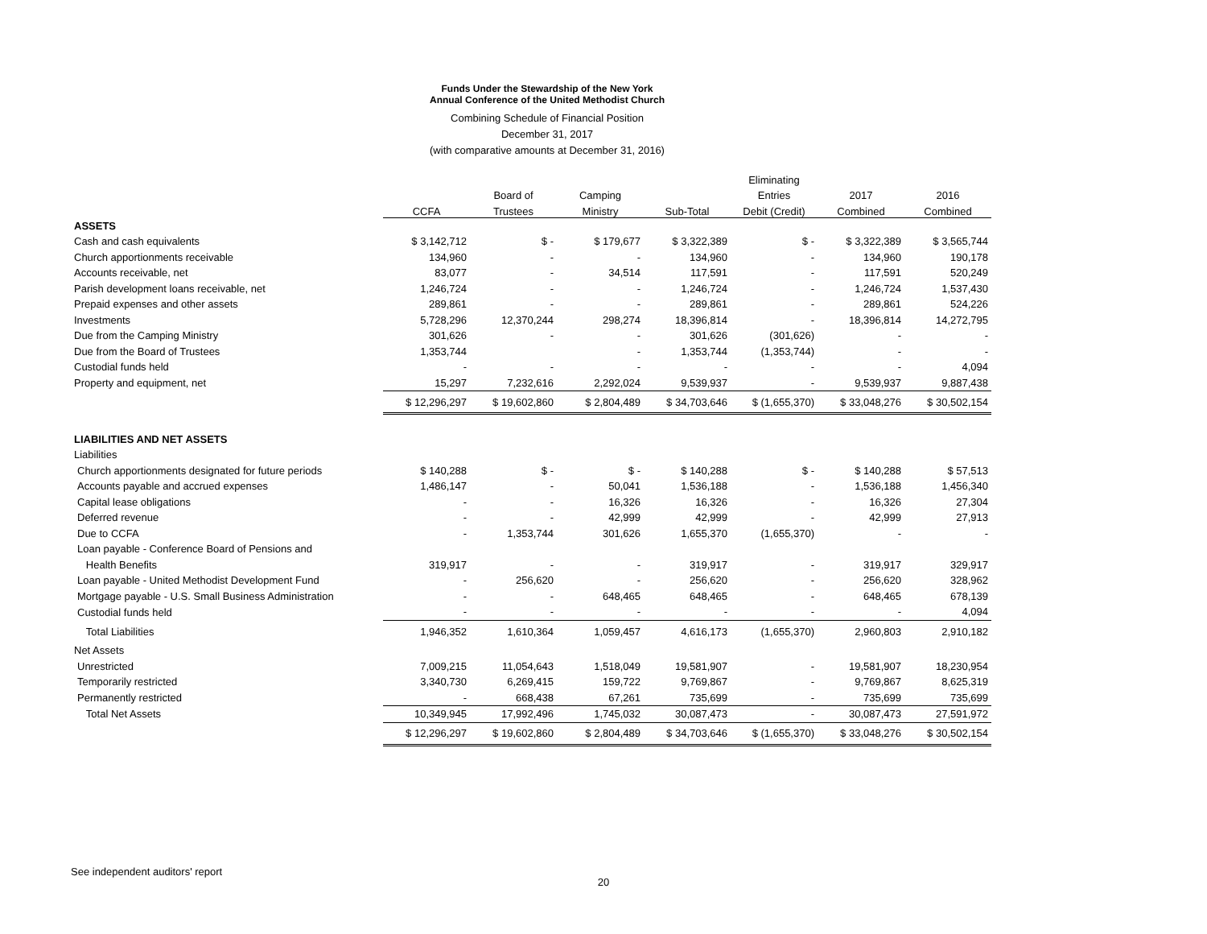Funds Under the Stewardship of the New York
Annual Conference of the United Methodist Church
Combining Schedule of Financial Position
December 31, 2017
(with comparative amounts at December 31, 2016)
| | | | | | Eliminating | | |
| --- | --- | --- | --- | --- | --- | --- | --- |
| | | Board of | Camping | | Entries | 2017 | 2016 |
| | CCFA | Trustees | Ministry | Sub-Total | Debit (Credit) | Combined | Combined |
| ASSETS | | | | | | | |
| Cash and cash equivalents | $ 3,142,712 | $ - | $ 179,677 | $ 3,322,389 | $ - | $ 3,322,389 | $ 3,565,744 |
| Church apportionments receivable | 134,960 | - | - | 134,960 | - | 134,960 | 190,178 |
| Accounts receivable, net | 83,077 | - | 34,514 | 117,591 | - | 117,591 | 520,249 |
| Parish development loans receivable, net | 1,246,724 | - | - | 1,246,724 | - | 1,246,724 | 1,537,430 |
| Prepaid expenses and other assets | 289,861 | - | - | 289,861 | - | 289,861 | 524,226 |
| Investments | 5,728,296 | 12,370,244 | 298,274 | 18,396,814 | - | 18,396,814 | 14,272,795 |
| Due from the Camping Ministry | 301,626 | - | - | 301,626 | (301,626) | - | - |
| Due from the Board of Trustees | 1,353,744 | | - | 1,353,744 | (1,353,744) | - | - |
| Custodial funds held | - | - | - | - | - | - | 4,094 |
| Property and equipment, net | 15,297 | 7,232,616 | 2,292,024 | 9,539,937 | - | 9,539,937 | 9,887,438 |
| | $ 12,296,297 | $ 19,602,860 | $ 2,804,489 | $ 34,703,646 | $ (1,655,370) | $ 33,048,276 | $ 30,502,154 |
| LIABILITIES AND NET ASSETS | | | | | | | |
| Liabilities | | | | | | | |
| Church apportionments designated for future periods | $ 140,288 | $ - | $ - | $ 140,288 | $ - | $ 140,288 | $ 57,513 |
| Accounts payable and accrued expenses | 1,486,147 | - | 50,041 | 1,536,188 | - | 1,536,188 | 1,456,340 |
| Capital lease obligations | - | - | 16,326 | 16,326 | - | 16,326 | 27,304 |
| Deferred revenue | - | - | 42,999 | 42,999 | - | 42,999 | 27,913 |
| Due to CCFA | - | 1,353,744 | 301,626 | 1,655,370 | (1,655,370) | - | - |
| Loan payable - Conference Board of Pensions and | | | | | | | |
| Health Benefits | 319,917 | - | - | 319,917 | - | 319,917 | 329,917 |
| Loan payable - United Methodist Development Fund | - | 256,620 | - | 256,620 | - | 256,620 | 328,962 |
| Mortgage payable - U.S. Small Business Administration | - | - | 648,465 | 648,465 | - | 648,465 | 678,139 |
| Custodial funds held | - | - | - | - | - | - | 4,094 |
| Total Liabilities | 1,946,352 | 1,610,364 | 1,059,457 | 4,616,173 | (1,655,370) | 2,960,803 | 2,910,182 |
| Net Assets | | | | | | | |
| Unrestricted | 7,009,215 | 11,054,643 | 1,518,049 | 19,581,907 | - | 19,581,907 | 18,230,954 |
| Temporarily restricted | 3,340,730 | 6,269,415 | 159,722 | 9,769,867 | - | 9,769,867 | 8,625,319 |
| Permanently restricted | - | 668,438 | 67,261 | 735,699 | - | 735,699 | 735,699 |
| Total Net Assets | 10,349,945 | 17,992,496 | 1,745,032 | 30,087,473 | - | 30,087,473 | 27,591,972 |
| | $ 12,296,297 | $ 19,602,860 | $ 2,804,489 | $ 34,703,646 | $ (1,655,370) | $ 33,048,276 | $ 30,502,154 |
See independent auditors' report
20